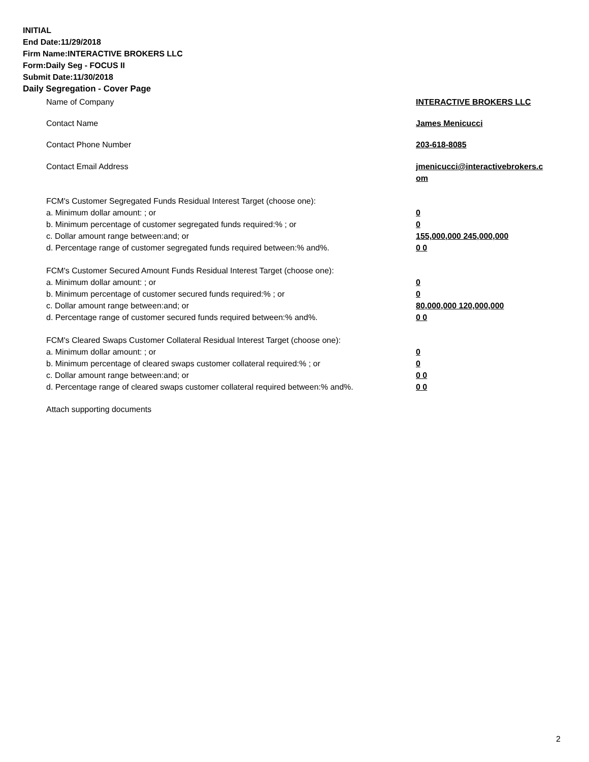INITIAL
End Date:11/29/2018
Firm Name:INTERACTIVE BROKERS LLC
Form:Daily Seg - FOCUS II
Submit Date:11/30/2018
Daily Segregation - Cover Page
Name of Company INTERACTIVE BROKERS LLC
Contact Name James Menicucci
Contact Phone Number 203-618-8085
Contact Email Address jmenicucci@interactivebrokers.c
om
FCM's Customer Segregated Funds Residual Interest Target (choose one):
a. Minimum dollar amount: ; or
b. Minimum percentage of customer segregated funds required:% ; or
c. Dollar amount range between:and; or
d. Percentage range of customer segregated funds required between:% and%.
0
0
155,000,000 245,000,000
0 0
FCM's Customer Secured Amount Funds Residual Interest Target (choose one):
a. Minimum dollar amount: ; or
b. Minimum percentage of customer secured funds required:% ; or
c. Dollar amount range between:and; or
d. Percentage range of customer secured funds required between:% and%.
0
0
80,000,000 120,000,000
0 0
FCM's Cleared Swaps Customer Collateral Residual Interest Target (choose one):
a. Minimum dollar amount: ; or
b. Minimum percentage of cleared swaps customer collateral required:% ; or
c. Dollar amount range between:and; or
d. Percentage range of cleared swaps customer collateral required between:% and%.
0
0
0 0
0 0
Attach supporting documents
2